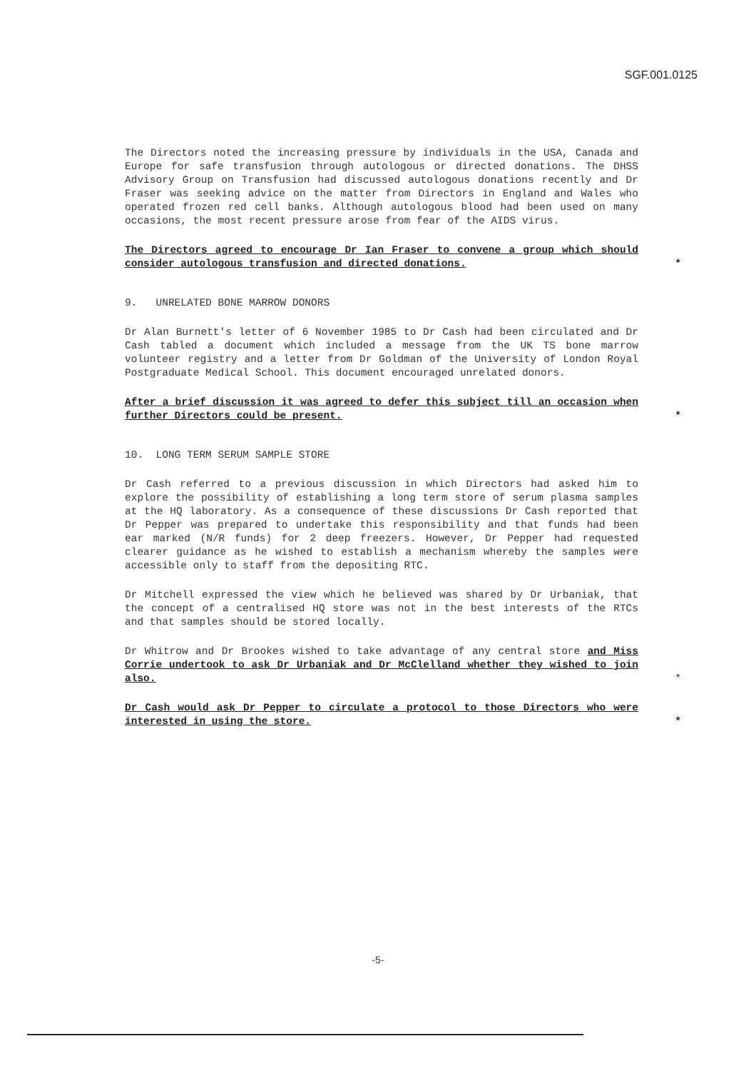SGF.001.0125
The Directors noted the increasing pressure by individuals in the USA, Canada and Europe for safe transfusion through autologous or directed donations. The DHSS Advisory Group on Transfusion had discussed autologous donations recently and Dr Fraser was seeking advice on the matter from Directors in England and Wales who operated frozen red cell banks. Although autologous blood had been used on many occasions, the most recent pressure arose from fear of the AIDS virus.
The Directors agreed to encourage Dr Ian Fraser to convene a group which should consider autologous transfusion and directed donations. *
9. UNRELATED BONE MARROW DONORS
Dr Alan Burnett's letter of 6 November 1985 to Dr Cash had been circulated and Dr Cash tabled a document which included a message from the UK TS bone marrow volunteer registry and a letter from Dr Goldman of the University of London Royal Postgraduate Medical School. This document encouraged unrelated donors.
After a brief discussion it was agreed to defer this subject till an occasion when further Directors could be present. *
10. LONG TERM SERUM SAMPLE STORE
Dr Cash referred to a previous discussion in which Directors had asked him to explore the possibility of establishing a long term store of serum plasma samples at the HQ laboratory. As a consequence of these discussions Dr Cash reported that Dr Pepper was prepared to undertake this responsibility and that funds had been ear marked (N/R funds) for 2 deep freezers. However, Dr Pepper had requested clearer guidance as he wished to establish a mechanism whereby the samples were accessible only to staff from the depositing RTC.
Dr Mitchell expressed the view which he believed was shared by Dr Urbaniak, that the concept of a centralised HQ store was not in the best interests of the RTCs and that samples should be stored locally.
Dr Whitrow and Dr Brookes wished to take advantage of any central store and Miss Corrie undertook to ask Dr Urbaniak and Dr McClelland whether they wished to join also. *
Dr Cash would ask Dr Pepper to circulate a protocol to those Directors who were interested in using the store. *
-5-